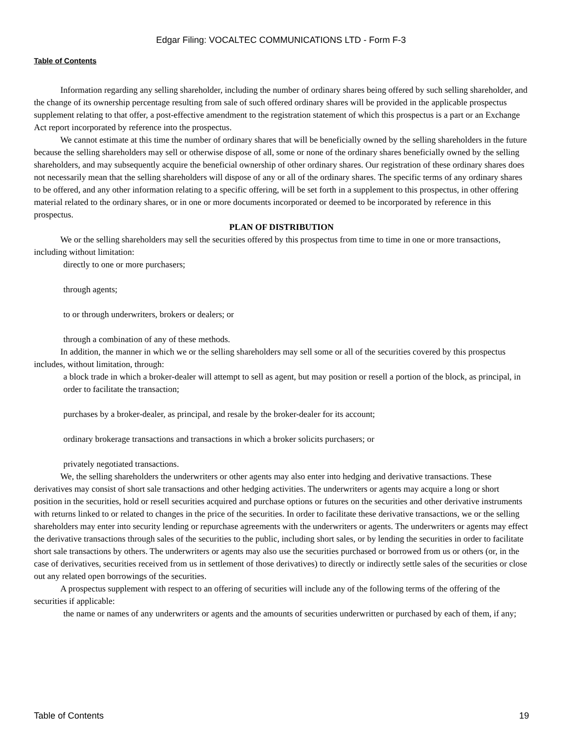Edgar Filing: VOCALTEC COMMUNICATIONS LTD - Form F-3
Table of Contents
Information regarding any selling shareholder, including the number of ordinary shares being offered by such selling shareholder, and the change of its ownership percentage resulting from sale of such offered ordinary shares will be provided in the applicable prospectus supplement relating to that offer, a post-effective amendment to the registration statement of which this prospectus is a part or an Exchange Act report incorporated by reference into the prospectus.
We cannot estimate at this time the number of ordinary shares that will be beneficially owned by the selling shareholders in the future because the selling shareholders may sell or otherwise dispose of all, some or none of the ordinary shares beneficially owned by the selling shareholders, and may subsequently acquire the beneficial ownership of other ordinary shares. Our registration of these ordinary shares does not necessarily mean that the selling shareholders will dispose of any or all of the ordinary shares. The specific terms of any ordinary shares to be offered, and any other information relating to a specific offering, will be set forth in a supplement to this prospectus, in other offering material related to the ordinary shares, or in one or more documents incorporated or deemed to be incorporated by reference in this prospectus.
PLAN OF DISTRIBUTION
We or the selling shareholders may sell the securities offered by this prospectus from time to time in one or more transactions, including without limitation:
directly to one or more purchasers;
through agents;
to or through underwriters, brokers or dealers; or
through a combination of any of these methods.
In addition, the manner in which we or the selling shareholders may sell some or all of the securities covered by this prospectus includes, without limitation, through:
a block trade in which a broker-dealer will attempt to sell as agent, but may position or resell a portion of the block, as principal, in order to facilitate the transaction;
purchases by a broker-dealer, as principal, and resale by the broker-dealer for its account;
ordinary brokerage transactions and transactions in which a broker solicits purchasers; or
privately negotiated transactions.
We, the selling shareholders the underwriters or other agents may also enter into hedging and derivative transactions. These derivatives may consist of short sale transactions and other hedging activities. The underwriters or agents may acquire a long or short position in the securities, hold or resell securities acquired and purchase options or futures on the securities and other derivative instruments with returns linked to or related to changes in the price of the securities. In order to facilitate these derivative transactions, we or the selling shareholders may enter into security lending or repurchase agreements with the underwriters or agents. The underwriters or agents may effect the derivative transactions through sales of the securities to the public, including short sales, or by lending the securities in order to facilitate short sale transactions by others. The underwriters or agents may also use the securities purchased or borrowed from us or others (or, in the case of derivatives, securities received from us in settlement of those derivatives) to directly or indirectly settle sales of the securities or close out any related open borrowings of the securities.
A prospectus supplement with respect to an offering of securities will include any of the following terms of the offering of the securities if applicable:
the name or names of any underwriters or agents and the amounts of securities underwritten or purchased by each of them, if any;
Table of Contents 19